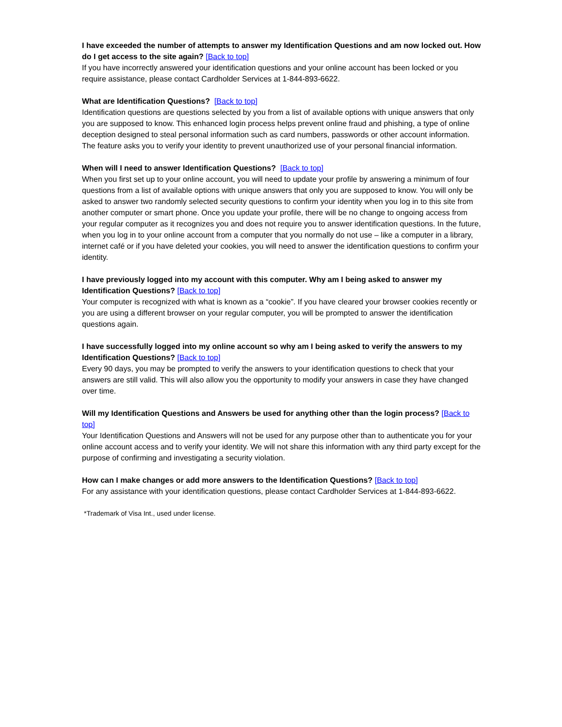I have exceeded the number of attempts to answer my Identification Questions and am now locked out. How do I get access to the site again? [Back to top]
If you have incorrectly answered your identification questions and your online account has been locked or you require assistance, please contact Cardholder Services at 1-844-893-6622.
What are Identification Questions? [Back to top]
Identification questions are questions selected by you from a list of available options with unique answers that only you are supposed to know. This enhanced login process helps prevent online fraud and phishing, a type of online deception designed to steal personal information such as card numbers, passwords or other account information. The feature asks you to verify your identity to prevent unauthorized use of your personal financial information.
When will I need to answer Identification Questions? [Back to top]
When you first set up to your online account, you will need to update your profile by answering a minimum of four questions from a list of available options with unique answers that only you are supposed to know. You will only be asked to answer two randomly selected security questions to confirm your identity when you log in to this site from another computer or smart phone. Once you update your profile, there will be no change to ongoing access from your regular computer as it recognizes you and does not require you to answer identification questions. In the future, when you log in to your online account from a computer that you normally do not use – like a computer in a library, internet café or if you have deleted your cookies, you will need to answer the identification questions to confirm your identity.
I have previously logged into my account with this computer. Why am I being asked to answer my Identification Questions? [Back to top]
Your computer is recognized with what is known as a “cookie”. If you have cleared your browser cookies recently or you are using a different browser on your regular computer, you will be prompted to answer the identification questions again.
I have successfully logged into my online account so why am I being asked to verify the answers to my Identification Questions? [Back to top]
Every 90 days, you may be prompted to verify the answers to your identification questions to check that your answers are still valid. This will also allow you the opportunity to modify your answers in case they have changed over time.
Will my Identification Questions and Answers be used for anything other than the login process? [Back to top]
Your Identification Questions and Answers will not be used for any purpose other than to authenticate you for your online account access and to verify your identity. We will not share this information with any third party except for the purpose of confirming and investigating a security violation.
How can I make changes or add more answers to the Identification Questions? [Back to top]
For any assistance with your identification questions, please contact Cardholder Services at 1-844-893-6622.
*Trademark of Visa Int., used under license.